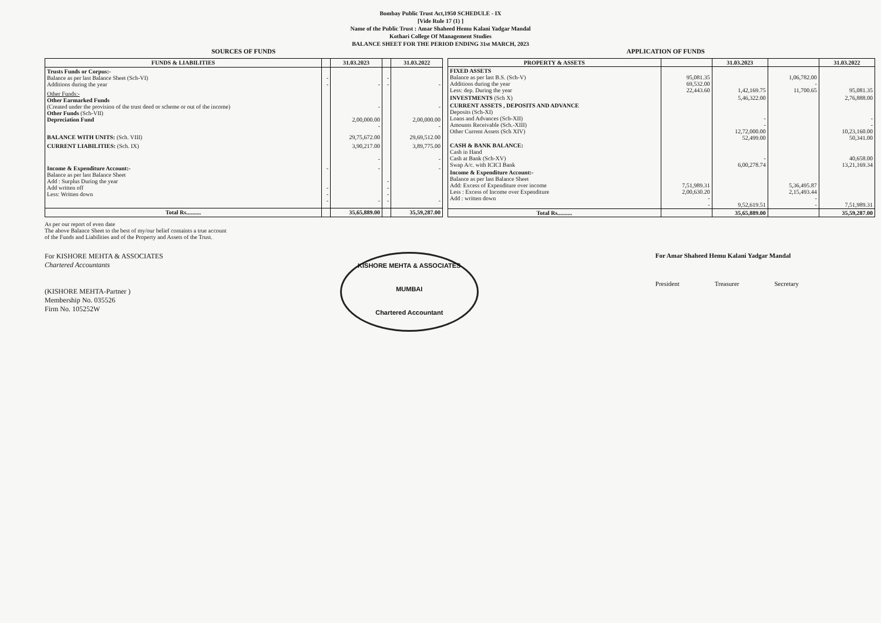Bombay Public Trust Act,1950 SCHEDULE - IX
[Vide Rule 17 (1) ]
Name of the Public Trust : Amar Shaheed Hemu Kalani Yadgar Mandal
Kothari College Of Management Studies
BALANCE SHEET FOR THE PERIOD ENDING 31st MARCH, 2023
SOURCES OF FUNDS APPLICATION OF FUNDS
| FUNDS & LIABILITIES | | 31.03.2023 | | 31.03.2022 |
| --- | --- | --- | --- | --- |
| Trusts Funds or Corpus:- Balance as per last Balance Sheet (Sch-VI) Additions during the year | - - | - | - - | - |
| Other Funds:- Other Earmarked Funds (Created under the provision of the trust deed or scheme or out of the income) Other Funds (Sch-VII) Depreciation Fund | | - 2,00,000.00 - | | - 2,00,000.00 - |
| BALANCE WITH UNITS: (Sch. VIII) | | 29,75,672.00 | | 29,69,512.00 |
| CURRENT LIABILITIES: (Sch. IX) | | 3,90,217.00 - | | 3,89,775.00 - |
| Income & Expenditure Account:- Balance as per last Balance Sheet Add : Surplus During the year Add written off Less: Written down | - - - - | - - | - - - - | - - |
| Total Rs.......... | | 35,65,889.00 | | 35,59,287.00 |
| PROPERTY & ASSETS | | 31.03.2023 | | 31.03.2022 |
| --- | --- | --- | --- | --- |
| FIXED ASSETS Balance as per last B.S. (Sch-V) Additions during the year Less: dep. During the year | 95,081.35 69,532.00 22,443.60 | 1,42,169.75 | 1,06,782.00 - 11,700.65 | 95,081.35 |
| INVESTMENTS (Sch X) | | 5,46,322.00 | | 2,76,888.00 |
| CURRENT ASSETS , DEPOSITS AND ADVANCE Deposits (Sch-XI) Loans and Advances (Sch-XII) Amounts Receivable (Sch.-XIII) Other Current Assets (Sch XIV) | | - - 12,72,000.00 52,499.00 | | - - 10,23,160.00 50,341.00 |
| CASH & BANK BALANCE: Cash in Hand Cash at Bank (Sch-XV) Swap A/c. with ICICI Bank | | - 6,00,278.74 | | 40,658.00 13,21,169.34 |
| Income & Expenditure Account:- Balance as per last Balance Sheet Add: Excess of Expenditure over income Less : Excess of Income over Expenditure Add : written down | 7,51,989.31 2,00,630.20 - - | 9,52,619.51 | 5,36,495.87 2,15,493.44 - - | 7,51,989.31 |
| Total Rs.......... | | 35,65,889.00 | | 35,59,287.00 |
As per our report of even date
The above Balance Sheet to the best of my/our belief containts a true account
of the Funds and Liabilities and of the Property and Assets of the Trust.
For KISHORE MEHTA & ASSOCIATES
Chartered Accountants
(KISHORE MEHTA-Partner )
Membership No. 035526
Firm No. 105252W
KISHORE MEHTA & ASSOCIATES
MUMBAI
Chartered Accountant
For Amar Shaheed Hemu Kalani Yadgar Mandal
President Treasurer Secretary